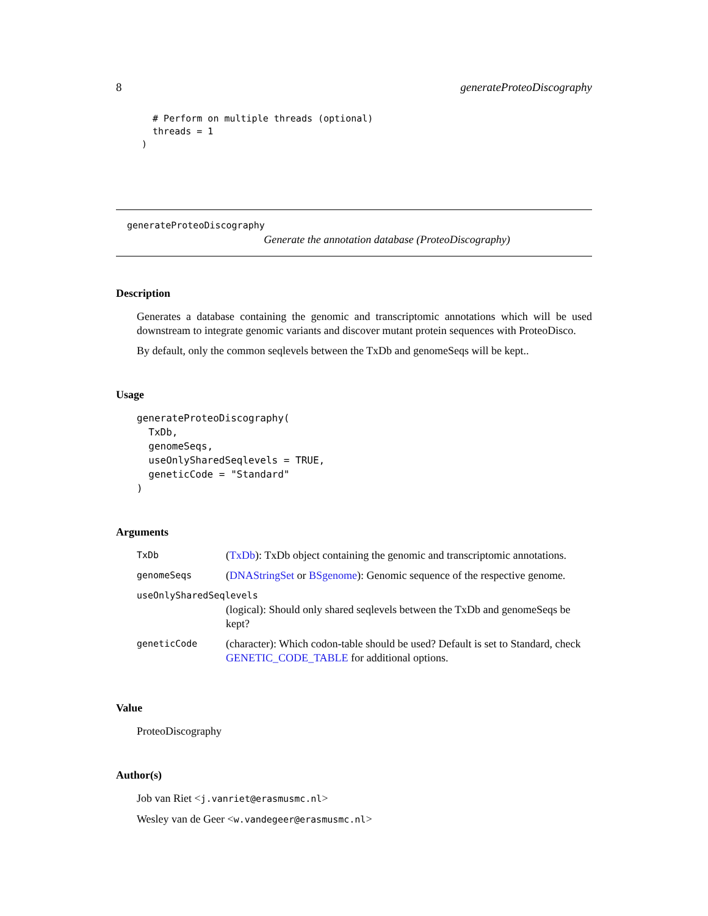8 generateProteoDiscography
  # Perform on multiple threads (optional)
  threads = 1
)
generateProteoDiscography
Generate the annotation database (ProteoDiscography)
Description
Generates a database containing the genomic and transcriptomic annotations which will be used downstream to integrate genomic variants and discover mutant protein sequences with ProteoDisco.
By default, only the common seqlevels between the TxDb and genomeSeqs will be kept..
Usage
generateProteoDiscography(
  TxDb,
  genomeSeqs,
  useOnlySharedSeqlevels = TRUE,
  geneticCode = "Standard"
)
Arguments
| TxDb | ( TxDb ): TxDb object containing the genomic and transcriptomic annotations. |
| genomeSeqs | ( DNAStringSet or BSgenome ): Genomic sequence of the respective genome. |
| useOnlySharedSeqlevels | |
| | (logical): Should only shared seqlevels between the TxDb and genomeSeqs be kept? |
| geneticCode | (character): Which codon-table should be used? Default is set to Standard, check GENETIC_CODE_TABLE for additional options. |
Value
ProteoDiscography
Author(s)
Job van Riet <j.vanriet@erasmusmc.nl>
Wesley van de Geer <w.vandegeer@erasmusmc.nl>